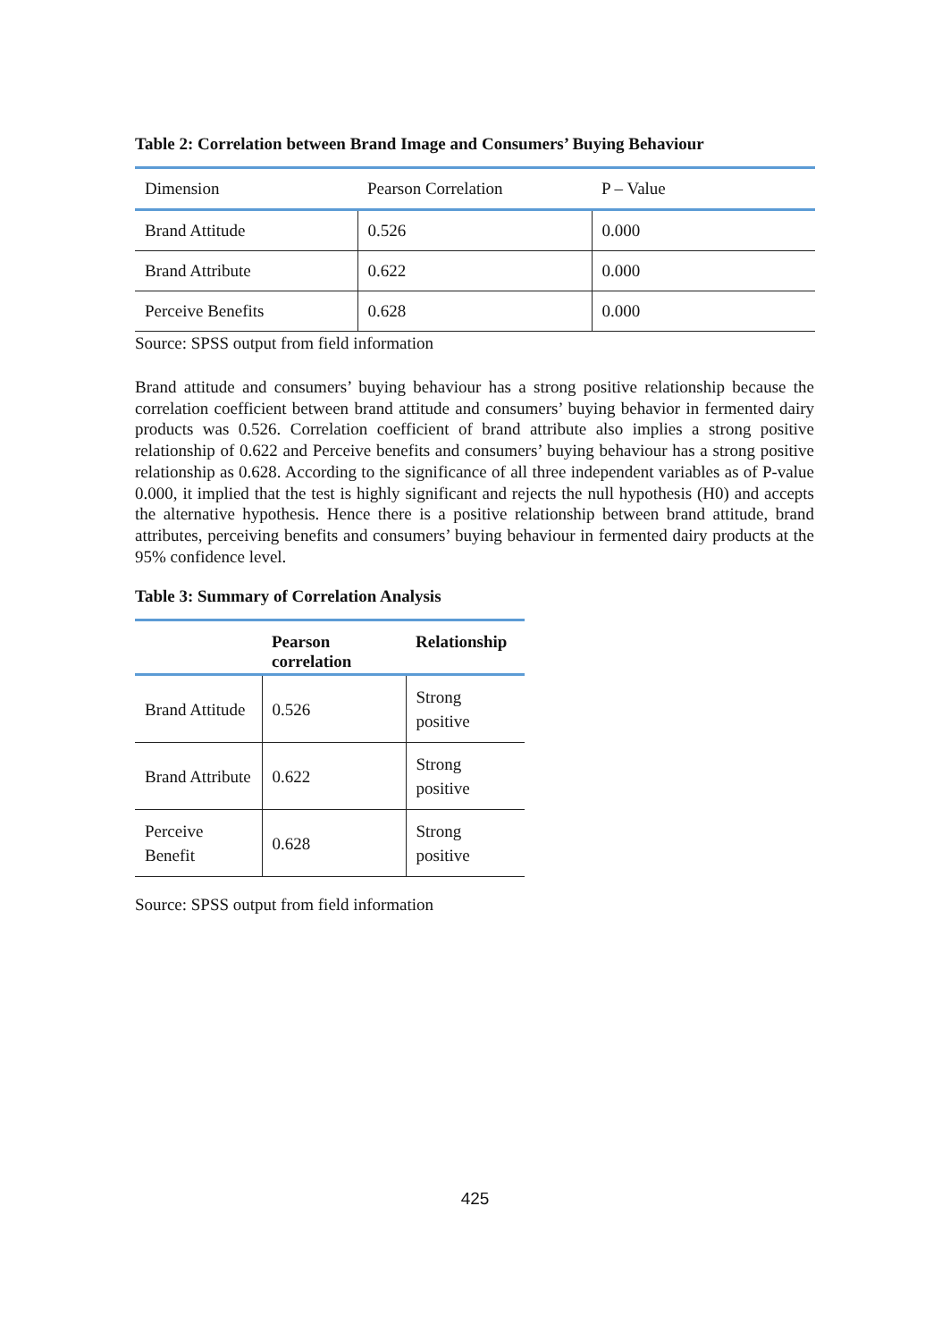Table 2: Correlation between Brand Image and Consumers’ Buying Behaviour
| Dimension | Pearson Correlation | P – Value |
| --- | --- | --- |
| Brand Attitude | 0.526 | 0.000 |
| Brand Attribute | 0.622 | 0.000 |
| Perceive Benefits | 0.628 | 0.000 |
Source: SPSS output from field information
Brand attitude and consumers’ buying behaviour has a strong positive relationship because the correlation coefficient between brand attitude and consumers’ buying behavior in fermented dairy products was 0.526. Correlation coefficient of brand attribute also implies a strong positive relationship of 0.622 and Perceive benefits and consumers’ buying behaviour has a strong positive relationship as 0.628. According to the significance of all three independent variables as of P-value 0.000, it implied that the test is highly significant and rejects the null hypothesis (H0) and accepts the alternative hypothesis. Hence there is a positive relationship between brand attitude, brand attributes, perceiving benefits and consumers’ buying behaviour in fermented dairy products at the 95% confidence level.
Table 3: Summary of Correlation Analysis
| | Pearson correlation | Relationship |
| --- | --- | --- |
| Brand Attitude | 0.526 | Strong positive |
| Brand Attribute | 0.622 | Strong positive |
| Perceive Benefit | 0.628 | Strong positive |
Source: SPSS output from field information
425